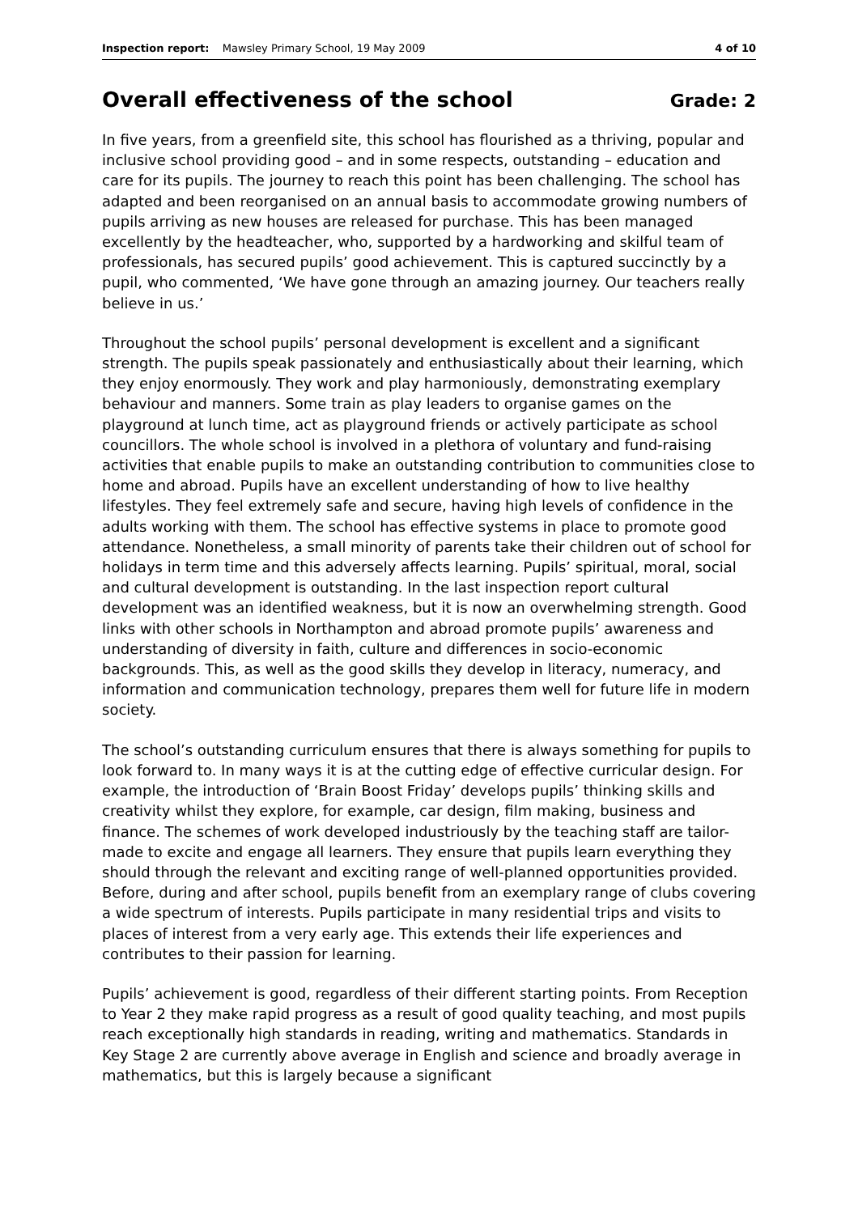Inspection report: Mawsley Primary School, 19 May 2009 4 of 10
Overall effectiveness of the school Grade: 2
In five years, from a greenfield site, this school has flourished as a thriving, popular and inclusive school providing good – and in some respects, outstanding – education and care for its pupils. The journey to reach this point has been challenging. The school has adapted and been reorganised on an annual basis to accommodate growing numbers of pupils arriving as new houses are released for purchase. This has been managed excellently by the headteacher, who, supported by a hardworking and skilful team of professionals, has secured pupils’ good achievement. This is captured succinctly by a pupil, who commented, ‘We have gone through an amazing journey. Our teachers really believe in us.’
Throughout the school pupils’ personal development is excellent and a significant strength. The pupils speak passionately and enthusiastically about their learning, which they enjoy enormously. They work and play harmoniously, demonstrating exemplary behaviour and manners. Some train as play leaders to organise games on the playground at lunch time, act as playground friends or actively participate as school councillors. The whole school is involved in a plethora of voluntary and fund-raising activities that enable pupils to make an outstanding contribution to communities close to home and abroad. Pupils have an excellent understanding of how to live healthy lifestyles. They feel extremely safe and secure, having high levels of confidence in the adults working with them. The school has effective systems in place to promote good attendance. Nonetheless, a small minority of parents take their children out of school for holidays in term time and this adversely affects learning. Pupils’ spiritual, moral, social and cultural development is outstanding. In the last inspection report cultural development was an identified weakness, but it is now an overwhelming strength. Good links with other schools in Northampton and abroad promote pupils’ awareness and understanding of diversity in faith, culture and differences in socio-economic backgrounds. This, as well as the good skills they develop in literacy, numeracy, and information and communication technology, prepares them well for future life in modern society.
The school’s outstanding curriculum ensures that there is always something for pupils to look forward to. In many ways it is at the cutting edge of effective curricular design. For example, the introduction of ‘Brain Boost Friday’ develops pupils’ thinking skills and creativity whilst they explore, for example, car design, film making, business and finance. The schemes of work developed industriously by the teaching staff are tailor-made to excite and engage all learners. They ensure that pupils learn everything they should through the relevant and exciting range of well-planned opportunities provided. Before, during and after school, pupils benefit from an exemplary range of clubs covering a wide spectrum of interests. Pupils participate in many residential trips and visits to places of interest from a very early age. This extends their life experiences and contributes to their passion for learning.
Pupils’ achievement is good, regardless of their different starting points. From Reception to Year 2 they make rapid progress as a result of good quality teaching, and most pupils reach exceptionally high standards in reading, writing and mathematics. Standards in Key Stage 2 are currently above average in English and science and broadly average in mathematics, but this is largely because a significant